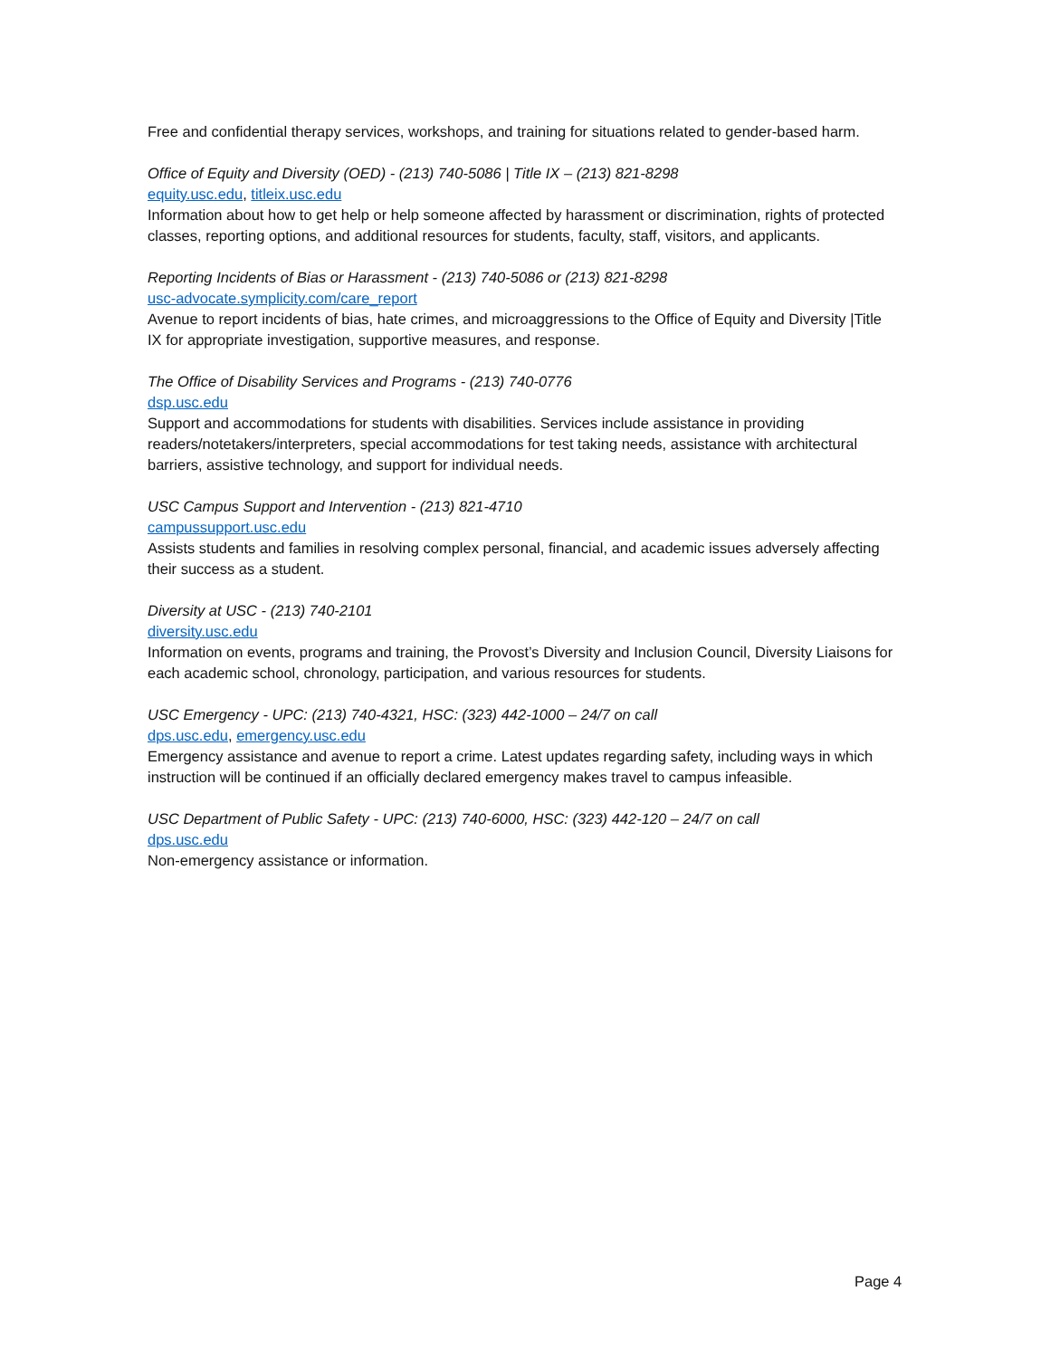Free and confidential therapy services, workshops, and training for situations related to gender-based harm.
Office of Equity and Diversity (OED) - (213) 740-5086 | Title IX – (213) 821-8298
equity.usc.edu, titleix.usc.edu
Information about how to get help or help someone affected by harassment or discrimination, rights of protected classes, reporting options, and additional resources for students, faculty, staff, visitors, and applicants.
Reporting Incidents of Bias or Harassment - (213) 740-5086 or (213) 821-8298
usc-advocate.symplicity.com/care_report
Avenue to report incidents of bias, hate crimes, and microaggressions to the Office of Equity and Diversity |Title IX for appropriate investigation, supportive measures, and response.
The Office of Disability Services and Programs - (213) 740-0776
dsp.usc.edu
Support and accommodations for students with disabilities. Services include assistance in providing readers/notetakers/interpreters, special accommodations for test taking needs, assistance with architectural barriers, assistive technology, and support for individual needs.
USC Campus Support and Intervention - (213) 821-4710
campussupport.usc.edu
Assists students and families in resolving complex personal, financial, and academic issues adversely affecting their success as a student.
Diversity at USC - (213) 740-2101
diversity.usc.edu
Information on events, programs and training, the Provost’s Diversity and Inclusion Council, Diversity Liaisons for each academic school, chronology, participation, and various resources for students.
USC Emergency - UPC: (213) 740-4321, HSC: (323) 442-1000 – 24/7 on call
dps.usc.edu, emergency.usc.edu
Emergency assistance and avenue to report a crime. Latest updates regarding safety, including ways in which instruction will be continued if an officially declared emergency makes travel to campus infeasible.
USC Department of Public Safety - UPC: (213) 740-6000, HSC: (323) 442-120 – 24/7 on call
dps.usc.edu
Non-emergency assistance or information.
Page 4